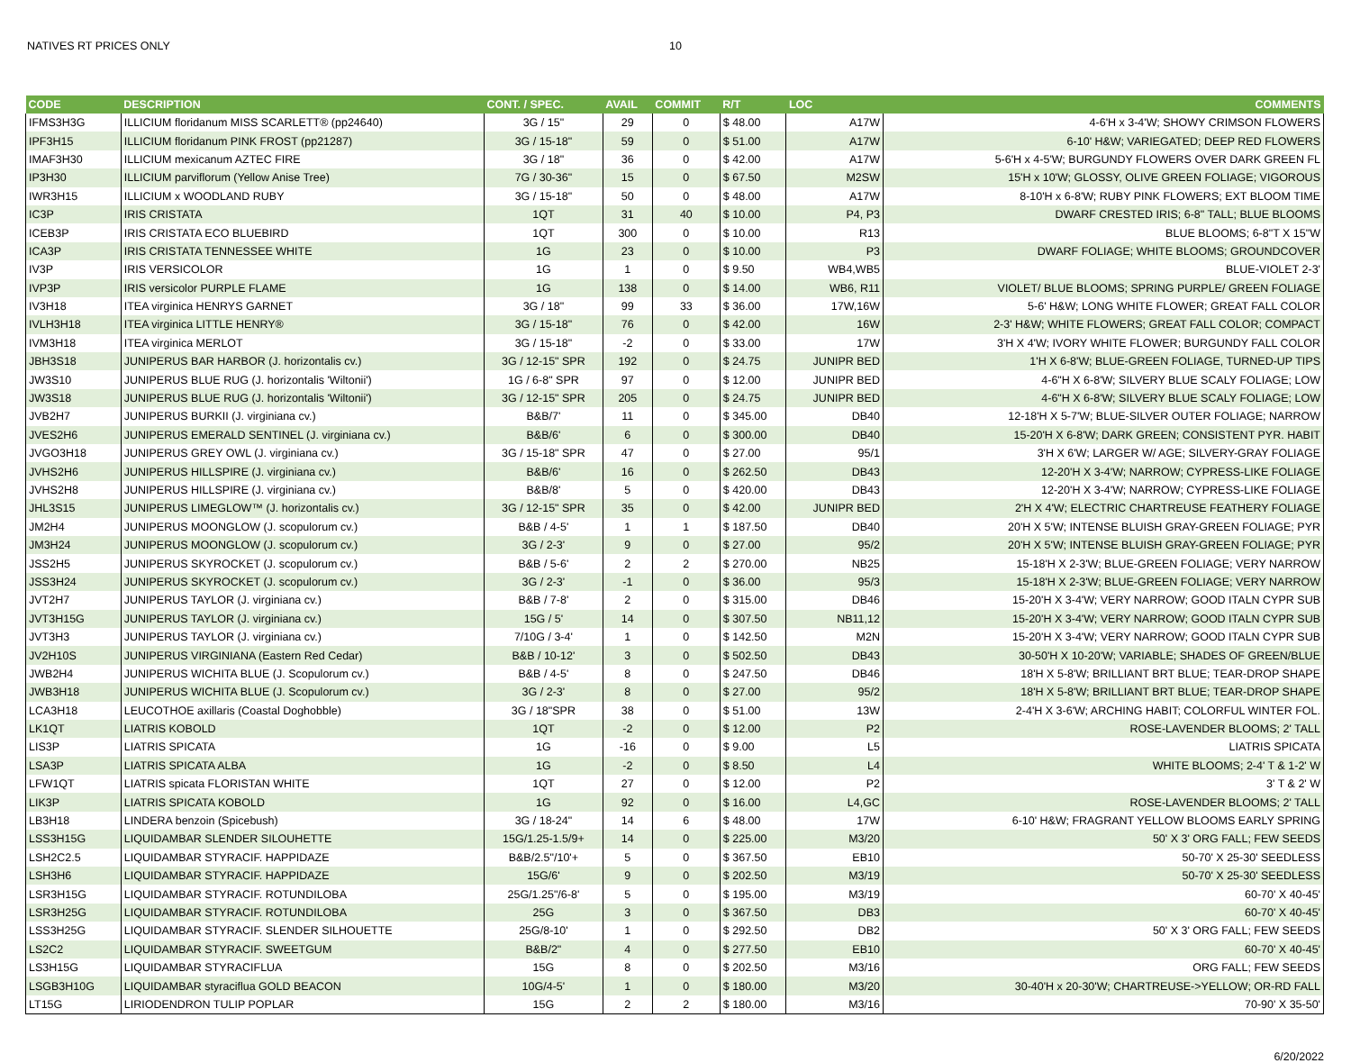NATIVES RT PRICES ONLY 10
| CODE | DESCRIPTION | CONT. / SPEC. | AVAIL | COMMIT | R/T | LOC | COMMENTS |
| --- | --- | --- | --- | --- | --- | --- | --- |
| IFMS3H3G | ILLICIUM floridanum MISS SCARLETT® (pp24640) | 3G / 15" | 29 | 0 | $ 48.00 | A17W | 4-6'H x 3-4'W; SHOWY CRIMSON FLOWERS |
| IPF3H15 | ILLICIUM floridanum PINK FROST (pp21287) | 3G / 15-18" | 59 | 0 | $ 51.00 | A17W | 6-10' H&W; VARIEGATED; DEEP RED FLOWERS |
| IMAF3H30 | ILLICIUM mexicanum AZTEC FIRE | 3G / 18" | 36 | 0 | $ 42.00 | A17W | 5-6'H x 4-5'W; BURGUNDY FLOWERS OVER DARK GREEN FL |
| IP3H30 | ILLICIUM parviflorum (Yellow Anise Tree) | 7G / 30-36" | 15 | 0 | $ 67.50 | M2SW | 15'H x 10'W; GLOSSY, OLIVE GREEN FOLIAGE; VIGOROUS |
| IWR3H15 | ILLICIUM x WOODLAND RUBY | 3G / 15-18" | 50 | 0 | $ 48.00 | A17W | 8-10'H x 6-8'W; RUBY PINK FLOWERS; EXT BLOOM TIME |
| IC3P | IRIS CRISTATA | 1QT | 31 | 40 | $ 10.00 | P4, P3 | DWARF CRESTED IRIS; 6-8" TALL; BLUE BLOOMS |
| ICEB3P | IRIS CRISTATA ECO BLUEBIRD | 1QT | 300 | 0 | $ 10.00 | R13 | BLUE BLOOMS; 6-8"T X 15"W |
| ICA3P | IRIS CRISTATA TENNESSEE WHITE | 1G | 23 | 0 | $ 10.00 | P3 | DWARF FOLIAGE; WHITE BLOOMS; GROUNDCOVER |
| IV3P | IRIS VERSICOLOR | 1G | 1 | 0 | $ 9.50 | WB4,WB5 | BLUE-VIOLET 2-3' |
| IVP3P | IRIS versicolor PURPLE FLAME | 1G | 138 | 0 | $ 14.00 | WB6, R11 | VIOLET/ BLUE BLOOMS; SPRING PURPLE/ GREEN FOLIAGE |
| IV3H18 | ITEA virginica HENRYS GARNET | 3G / 18" | 99 | 33 | $ 36.00 | 17W,16W | 5-6' H&W; LONG WHITE FLOWER; GREAT FALL COLOR |
| IVLH3H18 | ITEA virginica LITTLE HENRY® | 3G / 15-18" | 76 | 0 | $ 42.00 | 16W | 2-3' H&W; WHITE FLOWERS; GREAT FALL COLOR; COMPACT |
| IVM3H18 | ITEA virginica MERLOT | 3G / 15-18" | -2 | 0 | $ 33.00 | 17W | 3'H X 4'W; IVORY WHITE FLOWER; BURGUNDY FALL COLOR |
| JBH3S18 | JUNIPERUS BAR HARBOR (J. horizontalis cv.) | 3G / 12-15" SPR | 192 | 0 | $ 24.75 | JUNIPR BED | 1'H X 6-8'W; BLUE-GREEN FOLIAGE, TURNED-UP TIPS |
| JW3S10 | JUNIPERUS BLUE RUG (J. horizontalis 'Wiltonii') | 1G / 6-8" SPR | 97 | 0 | $ 12.00 | JUNIPR BED | 4-6"H X 6-8'W; SILVERY BLUE SCALY FOLIAGE; LOW |
| JW3S18 | JUNIPERUS BLUE RUG (J. horizontalis 'Wiltonii') | 3G / 12-15" SPR | 205 | 0 | $ 24.75 | JUNIPR BED | 4-6"H X 6-8'W; SILVERY BLUE SCALY FOLIAGE; LOW |
| JVB2H7 | JUNIPERUS BURKII (J. virginiana cv.) | B&B/7' | 11 | 0 | $ 345.00 | DB40 | 12-18'H X 5-7'W; BLUE-SILVER OUTER FOLIAGE; NARROW |
| JVES2H6 | JUNIPERUS EMERALD SENTINEL (J. virginiana cv.) | B&B/6' | 6 | 0 | $ 300.00 | DB40 | 15-20'H X 6-8'W; DARK GREEN; CONSISTENT PYR. HABIT |
| JVGO3H18 | JUNIPERUS GREY OWL (J. virginiana cv.) | 3G / 15-18" SPR | 47 | 0 | $ 27.00 | 95/1 | 3'H X 6'W; LARGER W/ AGE; SILVERY-GRAY FOLIAGE |
| JVHS2H6 | JUNIPERUS HILLSPIRE (J. virginiana cv.) | B&B/6' | 16 | 0 | $ 262.50 | DB43 | 12-20'H X 3-4'W; NARROW; CYPRESS-LIKE FOLIAGE |
| JVHS2H8 | JUNIPERUS HILLSPIRE (J. virginiana cv.) | B&B/8' | 5 | 0 | $ 420.00 | DB43 | 12-20'H X 3-4'W; NARROW; CYPRESS-LIKE FOLIAGE |
| JHL3S15 | JUNIPERUS LIMEGLOW™ (J. horizontalis cv.) | 3G / 12-15" SPR | 35 | 0 | $ 42.00 | JUNIPR BED | 2'H X 4'W; ELECTRIC CHARTREUSE FEATHERY FOLIAGE |
| JM2H4 | JUNIPERUS MOONGLOW (J. scopulorum cv.) | B&B / 4-5' | 1 | 1 | $ 187.50 | DB40 | 20'H X 5'W; INTENSE BLUISH GRAY-GREEN FOLIAGE; PYR |
| JM3H24 | JUNIPERUS MOONGLOW (J. scopulorum cv.) | 3G / 2-3' | 9 | 0 | $ 27.00 | 95/2 | 20'H X 5'W; INTENSE BLUISH GRAY-GREEN FOLIAGE; PYR |
| JSS2H5 | JUNIPERUS SKYROCKET (J. scopulorum cv.) | B&B / 5-6' | 2 | 2 | $ 270.00 | NB25 | 15-18'H X 2-3'W; BLUE-GREEN FOLIAGE; VERY NARROW |
| JSS3H24 | JUNIPERUS SKYROCKET (J. scopulorum cv.) | 3G / 2-3' | -1 | 0 | $ 36.00 | 95/3 | 15-18'H X 2-3'W; BLUE-GREEN FOLIAGE; VERY NARROW |
| JVT2H7 | JUNIPERUS TAYLOR (J. virginiana cv.) | B&B / 7-8' | 2 | 0 | $ 315.00 | DB46 | 15-20'H X 3-4'W; VERY NARROW; GOOD ITALN CYPR SUB |
| JVT3H15G | JUNIPERUS TAYLOR (J. virginiana cv.) | 15G / 5' | 14 | 0 | $ 307.50 | NB11,12 | 15-20'H X 3-4'W; VERY NARROW; GOOD ITALN CYPR SUB |
| JVT3H3 | JUNIPERUS TAYLOR (J. virginiana cv.) | 7/10G / 3-4' | 1 | 0 | $ 142.50 | M2N | 15-20'H X 3-4'W; VERY NARROW; GOOD ITALN CYPR SUB |
| JV2H10S | JUNIPERUS VIRGINIANA (Eastern Red Cedar) | B&B / 10-12' | 3 | 0 | $ 502.50 | DB43 | 30-50'H X 10-20'W; VARIABLE; SHADES OF GREEN/BLUE |
| JWB2H4 | JUNIPERUS WICHITA BLUE (J. Scopulorum cv.) | B&B / 4-5' | 8 | 0 | $ 247.50 | DB46 | 18'H X 5-8'W; BRILLIANT BRT BLUE; TEAR-DROP SHAPE |
| JWB3H18 | JUNIPERUS WICHITA BLUE (J. Scopulorum cv.) | 3G / 2-3' | 8 | 0 | $ 27.00 | 95/2 | 18'H X 5-8'W; BRILLIANT BRT BLUE; TEAR-DROP SHAPE |
| LCA3H18 | LEUCOTHOE axillaris (Coastal Doghobble) | 3G / 18"SPR | 38 | 0 | $ 51.00 | 13W | 2-4'H X 3-6'W; ARCHING HABIT; COLORFUL WINTER FOL. |
| LK1QT | LIATRIS KOBOLD | 1QT | -2 | 0 | $ 12.00 | P2 | ROSE-LAVENDER BLOOMS; 2' TALL |
| LIS3P | LIATRIS SPICATA | 1G | -16 | 0 | $ 9.00 | L5 | LIATRIS SPICATA |
| LSA3P | LIATRIS SPICATA ALBA | 1G | -2 | 0 | $ 8.50 | L4 | WHITE BLOOMS; 2-4' T & 1-2' W |
| LFW1QT | LIATRIS spicata FLORISTAN WHITE | 1QT | 27 | 0 | $ 12.00 | P2 | 3' T & 2' W |
| LIK3P | LIATRIS SPICATA KOBOLD | 1G | 92 | 0 | $ 16.00 | L4,GC | ROSE-LAVENDER BLOOMS; 2' TALL |
| LB3H18 | LINDERA benzoin (Spicebush) | 3G / 18-24" | 14 | 6 | $ 48.00 | 17W | 6-10' H&W; FRAGRANT YELLOW BLOOMS EARLY SPRING |
| LSS3H15G | LIQUIDAMBAR SLENDER SILOUHETTE | 15G/1.25-1.5/9+ | 14 | 0 | $ 225.00 | M3/20 | 50' X 3' ORG FALL; FEW SEEDS |
| LSH2C2.5 | LIQUIDAMBAR STYRACIF. HAPPIDAZE | B&B/2.5"/10'+ | 5 | 0 | $ 367.50 | EB10 | 50-70' X 25-30' SEEDLESS |
| LSH3H6 | LIQUIDAMBAR STYRACIF. HAPPIDAZE | 15G/6' | 9 | 0 | $ 202.50 | M3/19 | 50-70' X 25-30' SEEDLESS |
| LSR3H15G | LIQUIDAMBAR STYRACIF. ROTUNDILOBA | 25G/1.25"/6-8' | 5 | 0 | $ 195.00 | M3/19 | 60-70' X 40-45' |
| LSR3H25G | LIQUIDAMBAR STYRACIF. ROTUNDILOBA | 25G | 3 | 0 | $ 367.50 | DB3 | 60-70' X 40-45' |
| LSS3H25G | LIQUIDAMBAR STYRACIF. SLENDER SILHOUETTE | 25G/8-10' | 1 | 0 | $ 292.50 | DB2 | 50' X 3' ORG FALL; FEW SEEDS |
| LS2C2 | LIQUIDAMBAR STYRACIF. SWEETGUM | B&B/2" | 4 | 0 | $ 277.50 | EB10 | 60-70' X 40-45' |
| LS3H15G | LIQUIDAMBAR STYRACIFLUA | 15G | 8 | 0 | $ 202.50 | M3/16 | ORG FALL; FEW SEEDS |
| LSGB3H10G | LIQUIDAMBAR styraciflua GOLD BEACON | 10G/4-5' | 1 | 0 | $ 180.00 | M3/20 | 30-40'H x 20-30'W; CHARTREUSE->YELLOW; OR-RD FALL |
| LT15G | LIRIODENDRON TULIP POPLAR | 15G | 2 | 2 | $ 180.00 | M3/16 | 70-90' X 35-50' |
6/20/2022